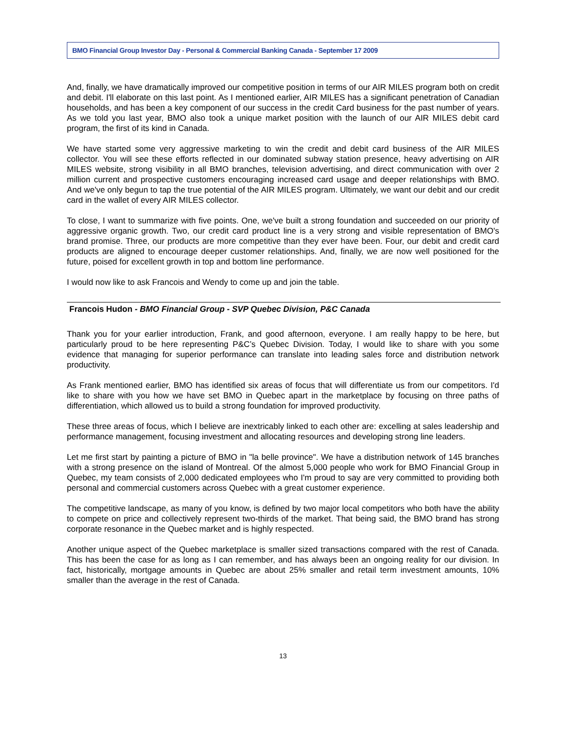BMO Financial Group Investor Day - Personal & Commercial Banking Canada - September 17 2009
And, finally, we have dramatically improved our competitive position in terms of our AIR MILES program both on credit and debit. I'll elaborate on this last point. As I mentioned earlier, AIR MILES has a significant penetration of Canadian households, and has been a key component of our success in the credit Card business for the past number of years. As we told you last year, BMO also took a unique market position with the launch of our AIR MILES debit card program, the first of its kind in Canada.
We have started some very aggressive marketing to win the credit and debit card business of the AIR MILES collector. You will see these efforts reflected in our dominated subway station presence, heavy advertising on AIR MILES website, strong visibility in all BMO branches, television advertising, and direct communication with over 2 million current and prospective customers encouraging increased card usage and deeper relationships with BMO. And we've only begun to tap the true potential of the AIR MILES program. Ultimately, we want our debit and our credit card in the wallet of every AIR MILES collector.
To close, I want to summarize with five points. One, we've built a strong foundation and succeeded on our priority of aggressive organic growth. Two, our credit card product line is a very strong and visible representation of BMO's brand promise. Three, our products are more competitive than they ever have been. Four, our debit and credit card products are aligned to encourage deeper customer relationships. And, finally, we are now well positioned for the future, poised for excellent growth in top and bottom line performance.
I would now like to ask Francois and Wendy to come up and join the table.
Francois Hudon - BMO Financial Group - SVP Quebec Division, P&C Canada
Thank you for your earlier introduction, Frank, and good afternoon, everyone. I am really happy to be here, but particularly proud to be here representing P&C’s Quebec Division. Today, I would like to share with you some evidence that managing for superior performance can translate into leading sales force and distribution network productivity.
As Frank mentioned earlier, BMO has identified six areas of focus that will differentiate us from our competitors. I'd like to share with you how we have set BMO in Quebec apart in the marketplace by focusing on three paths of differentiation, which allowed us to build a strong foundation for improved productivity.
These three areas of focus, which I believe are inextricably linked to each other are: excelling at sales leadership and performance management, focusing investment and allocating resources and developing strong line leaders.
Let me first start by painting a picture of BMO in "la belle province". We have a distribution network of 145 branches with a strong presence on the island of Montreal. Of the almost 5,000 people who work for BMO Financial Group in Quebec, my team consists of 2,000 dedicated employees who I'm proud to say are very committed to providing both personal and commercial customers across Quebec with a great customer experience.
The competitive landscape, as many of you know, is defined by two major local competitors who both have the ability to compete on price and collectively represent two-thirds of the market. That being said, the BMO brand has strong corporate resonance in the Quebec market and is highly respected.
Another unique aspect of the Quebec marketplace is smaller sized transactions compared with the rest of Canada. This has been the case for as long as I can remember, and has always been an ongoing reality for our division. In fact, historically, mortgage amounts in Quebec are about 25% smaller and retail term investment amounts, 10% smaller than the average in the rest of Canada.
13